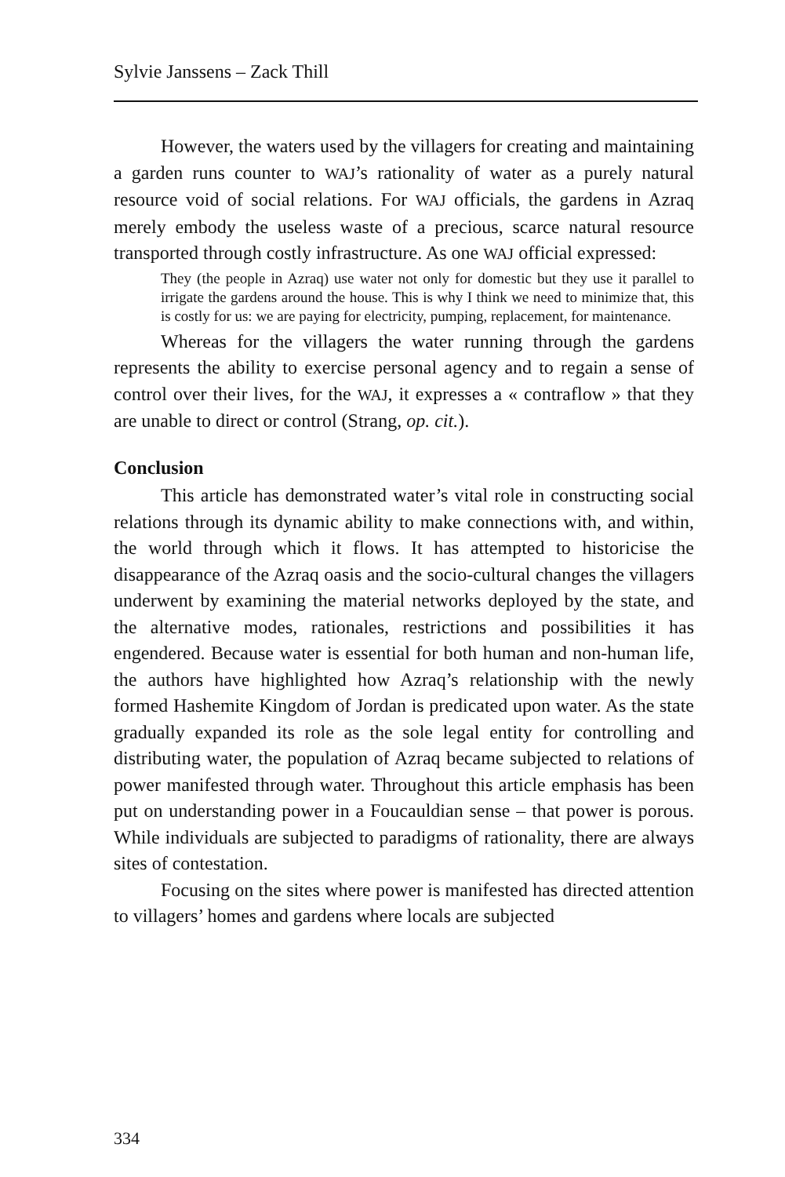Sylvie Janssens – Zack Thill
However, the waters used by the villagers for creating and maintaining a garden runs counter to WAJ’s rationality of water as a purely natural resource void of social relations. For WAJ officials, the gardens in Azraq merely embody the useless waste of a precious, scarce natural resource transported through costly infrastructure. As one WAJ official expressed:
They (the people in Azraq) use water not only for domestic but they use it parallel to irrigate the gardens around the house. This is why I think we need to minimize that, this is costly for us: we are paying for electricity, pumping, replacement, for maintenance.
Whereas for the villagers the water running through the gardens represents the ability to exercise personal agency and to regain a sense of control over their lives, for the WAJ, it expresses a « contraflow » that they are unable to direct or control (Strang, op. cit.).
Conclusion
This article has demonstrated water’s vital role in constructing social relations through its dynamic ability to make connections with, and within, the world through which it flows. It has attempted to historicise the disappearance of the Azraq oasis and the socio-cultural changes the villagers underwent by examining the material networks deployed by the state, and the alternative modes, rationales, restrictions and possibilities it has engendered. Because water is essential for both human and non-human life, the authors have highlighted how Azraq’s relationship with the newly formed Hashemite Kingdom of Jordan is predicated upon water. As the state gradually expanded its role as the sole legal entity for controlling and distributing water, the population of Azraq became subjected to relations of power manifested through water. Throughout this article emphasis has been put on understanding power in a Foucauldian sense – that power is porous. While individuals are subjected to paradigms of rationality, there are always sites of contestation.
Focusing on the sites where power is manifested has directed attention to villagers’ homes and gardens where locals are subjected
334